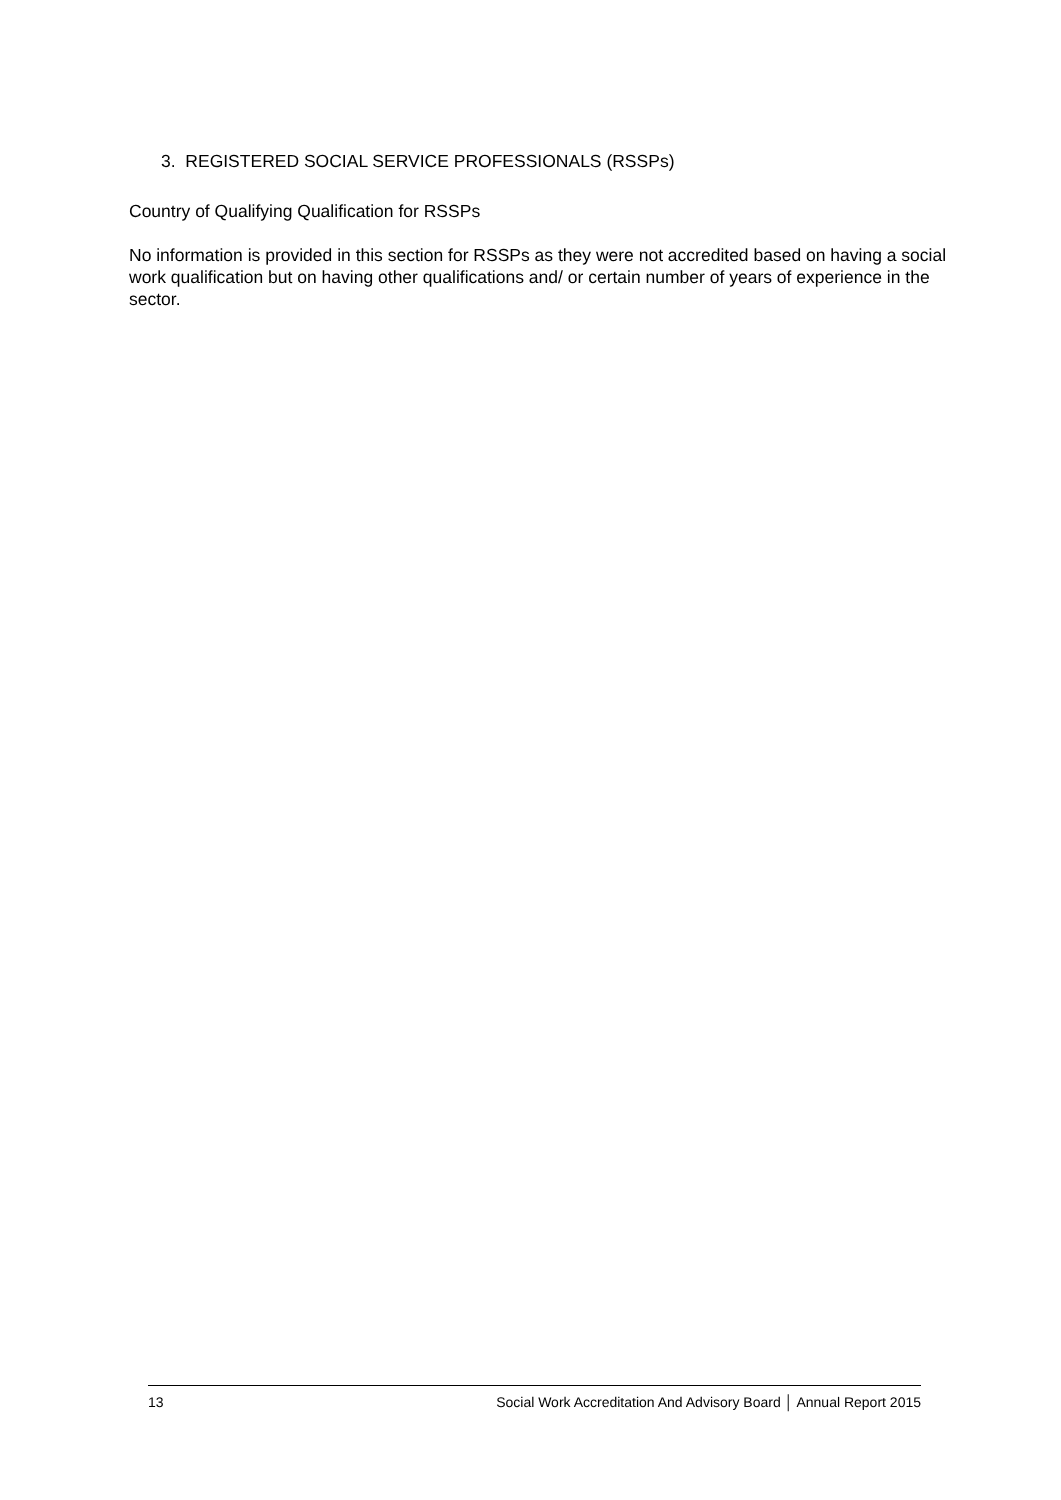3. REGISTERED SOCIAL SERVICE PROFESSIONALS (RSSPs)
Country of Qualifying Qualification for RSSPs
No information is provided in this section for RSSPs as they were not accredited based on having a social work qualification but on having other qualifications and/ or certain number of years of experience in the sector.
13 Social Work Accreditation And Advisory Board │ Annual Report 2015